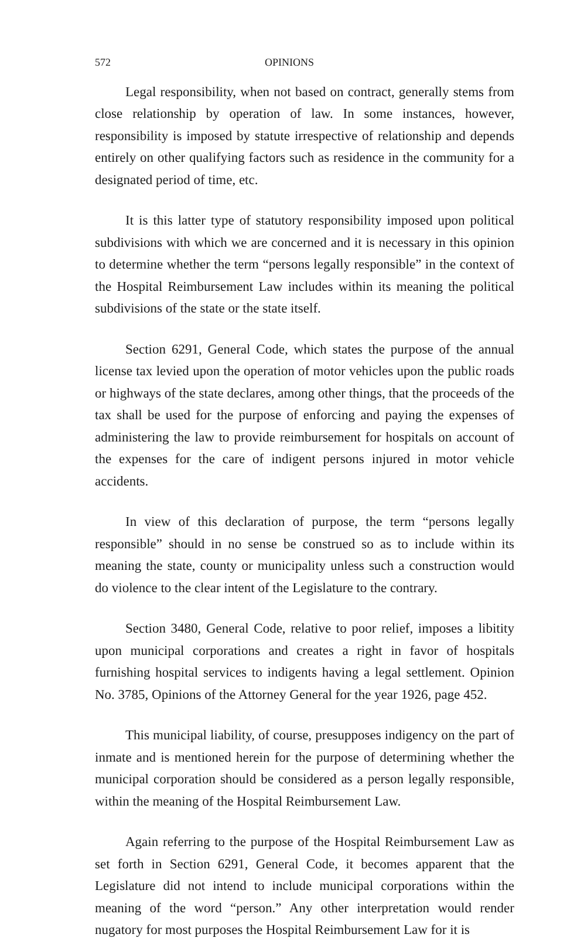572 OPINIONS
Legal responsibility, when not based on contract, generally stems from close relationship by operation of law. In some instances, however, responsibility is imposed by statute irrespective of relationship and depends entirely on other qualifying factors such as residence in the community for a designated period of time, etc.
It is this latter type of statutory responsibility imposed upon political subdivisions with which we are concerned and it is necessary in this opinion to determine whether the term “persons legally responsible” in the context of the Hospital Reimbursement Law includes within its meaning the political subdivisions of the state or the state itself.
Section 6291, General Code, which states the purpose of the annual license tax levied upon the operation of motor vehicles upon the public roads or highways of the state declares, among other things, that the proceeds of the tax shall be used for the purpose of enforcing and paying the expenses of administering the law to provide reimbursement for hospitals on account of the expenses for the care of indigent persons injured in motor vehicle accidents.
In view of this declaration of purpose, the term “persons legally responsible” should in no sense be construed so as to include within its meaning the state, county or municipality unless such a construction would do violence to the clear intent of the Legislature to the contrary.
Section 3480, General Code, relative to poor relief, imposes a libitity upon municipal corporations and creates a right in favor of hospitals furnishing hospital services to indigents having a legal settlement. Opinion No. 3785, Opinions of the Attorney General for the year 1926, page 452.
This municipal liability, of course, presupposes indigency on the part of inmate and is mentioned herein for the purpose of determining whether the municipal corporation should be considered as a person legally responsible, within the meaning of the Hospital Reimbursement Law.
Again referring to the purpose of the Hospital Reimbursement Law as set forth in Section 6291, General Code, it becomes apparent that the Legislature did not intend to include municipal corporations within the meaning of the word “person.” Any other interpretation would render nugatory for most purposes the Hospital Reimbursement Law for it is